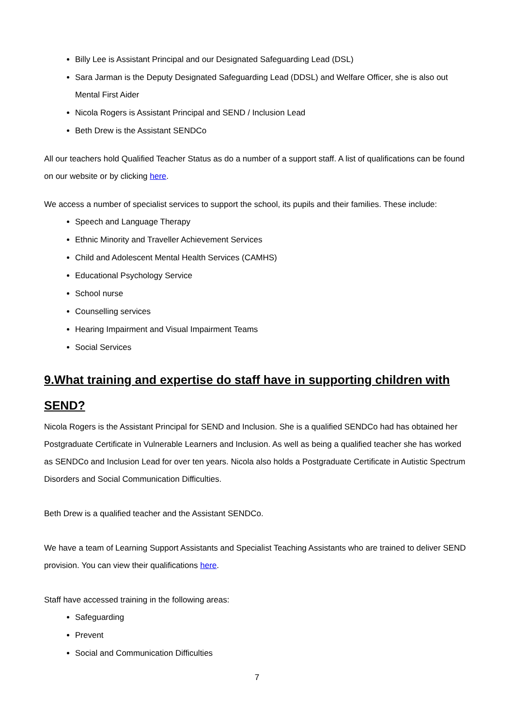Billy Lee is Assistant Principal and our Designated Safeguarding Lead (DSL)
Sara Jarman is the Deputy Designated Safeguarding Lead (DDSL) and Welfare Officer, she is also out Mental First Aider
Nicola Rogers is Assistant Principal and SEND / Inclusion Lead
Beth Drew is the Assistant SENDCo
All our teachers hold Qualified Teacher Status as do a number of a support staff. A list of qualifications can be found on our website or by clicking here.
We access a number of specialist services to support the school, its pupils and their families. These include:
Speech and Language Therapy
Ethnic Minority and Traveller Achievement Services
Child and Adolescent Mental Health Services (CAMHS)
Educational Psychology Service
School nurse
Counselling services
Hearing Impairment and Visual Impairment Teams
Social Services
9.What training and expertise do staff have in supporting children with SEND?
Nicola Rogers is the Assistant Principal for SEND and Inclusion. She is a qualified SENDCo had has obtained her Postgraduate Certificate in Vulnerable Learners and Inclusion. As well as being a qualified teacher she has worked as SENDCo and Inclusion Lead for over ten years. Nicola also holds a Postgraduate Certificate in Autistic Spectrum Disorders and Social Communication Difficulties.
Beth Drew is a qualified teacher and the Assistant SENDCo.
We have a team of Learning Support Assistants and Specialist Teaching Assistants who are trained to deliver SEND provision. You can view their qualifications here.
Staff have accessed training in the following areas:
Safeguarding
Prevent
Social and Communication Difficulties
7